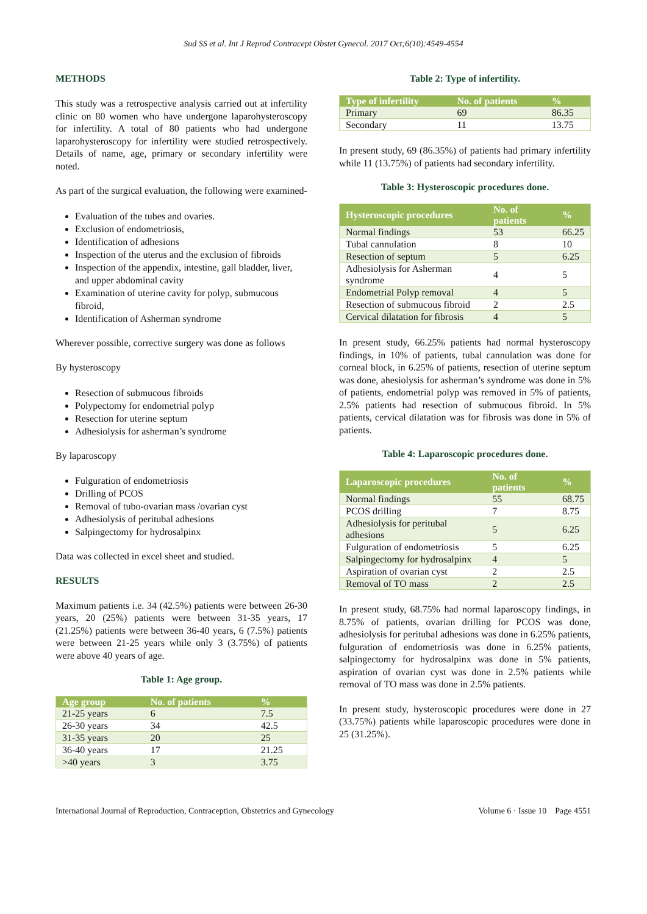Sud SS et al. Int J Reprod Contracept Obstet Gynecol. 2017 Oct;6(10):4549-4554
METHODS
This study was a retrospective analysis carried out at infertility clinic on 80 women who have undergone laparohysteroscopy for infertility. A total of 80 patients who had undergone laparohysteroscopy for infertility were studied retrospectively. Details of name, age, primary or secondary infertility were noted.
As part of the surgical evaluation, the following were examined-
Evaluation of the tubes and ovaries.
Exclusion of endometriosis,
Identification of adhesions
Inspection of the uterus and the exclusion of fibroids
Inspection of the appendix, intestine, gall bladder, liver, and upper abdominal cavity
Examination of uterine cavity for polyp, submucous fibroid,
Identification of Asherman syndrome
Wherever possible, corrective surgery was done as follows
By hysteroscopy
Resection of submucous fibroids
Polypectomy for endometrial polyp
Resection for uterine septum
Adhesiolysis for asherman’s syndrome
By laparoscopy
Fulguration of endometriosis
Drilling of PCOS
Removal of tubo-ovarian mass /ovarian cyst
Adhesiolysis of peritubal adhesions
Salpingectomy for hydrosalpinx
Data was collected in excel sheet and studied.
RESULTS
Maximum patients i.e. 34 (42.5%) patients were between 26-30 years, 20 (25%) patients were between 31-35 years, 17 (21.25%) patients were between 36-40 years, 6 (7.5%) patients were between 21-25 years while only 3 (3.75%) of patients were above 40 years of age.
Table 1: Age group.
| Age group | No. of patients | % |
| --- | --- | --- |
| 21-25 years | 6 | 7.5 |
| 26-30 years | 34 | 42.5 |
| 31-35 years | 20 | 25 |
| 36-40 years | 17 | 21.25 |
| >40 years | 3 | 3.75 |
Table 2: Type of infertility.
| Type of infertility | No. of patients | % |
| --- | --- | --- |
| Primary | 69 | 86.35 |
| Secondary | 11 | 13.75 |
In present study, 69 (86.35%) of patients had primary infertility while 11 (13.75%) of patients had secondary infertility.
Table 3: Hysteroscopic procedures done.
| Hysteroscopic procedures | No. of patients | % |
| --- | --- | --- |
| Normal findings | 53 | 66.25 |
| Tubal cannulation | 8 | 10 |
| Resection of septum | 5 | 6.25 |
| Adhesiolysis for Asherman syndrome | 4 | 5 |
| Endometrial Polyp removal | 4 | 5 |
| Resection of submucous fibroid | 2 | 2.5 |
| Cervical dilatation for fibrosis | 4 | 5 |
In present study, 66.25% patients had normal hysteroscopy findings, in 10% of patients, tubal cannulation was done for corneal block, in 6.25% of patients, resection of uterine septum was done, ahesiolysis for asherman’s syndrome was done in 5% of patients, endometrial polyp was removed in 5% of patients, 2.5% patients had resection of submucous fibroid. In 5% patients, cervical dilatation was for fibrosis was done in 5% of patients.
Table 4: Laparoscopic procedures done.
| Laparoscopic procedures | No. of patients | % |
| --- | --- | --- |
| Normal findings | 55 | 68.75 |
| PCOS drilling | 7 | 8.75 |
| Adhesiolysis for peritubal adhesions | 5 | 6.25 |
| Fulguration of endometriosis | 5 | 6.25 |
| Salpingectomy for hydrosalpinx | 4 | 5 |
| Aspiration of ovarian cyst | 2 | 2.5 |
| Removal of TO mass | 2 | 2.5 |
In present study, 68.75% had normal laparoscopy findings, in 8.75% of patients, ovarian drilling for PCOS was done, adhesiolysis for peritubal adhesions was done in 6.25% patients, fulguration of endometriosis was done in 6.25% patients, salpingectomy for hydrosalpinx was done in 5% patients, aspiration of ovarian cyst was done in 2.5% patients while removal of TO mass was done in 2.5% patients.
In present study, hysteroscopic procedures were done in 27 (33.75%) patients while laparoscopic procedures were done in 25 (31.25%).
International Journal of Reproduction, Contraception, Obstetrics and Gynecology Volume 6 · Issue 10 Page 4551